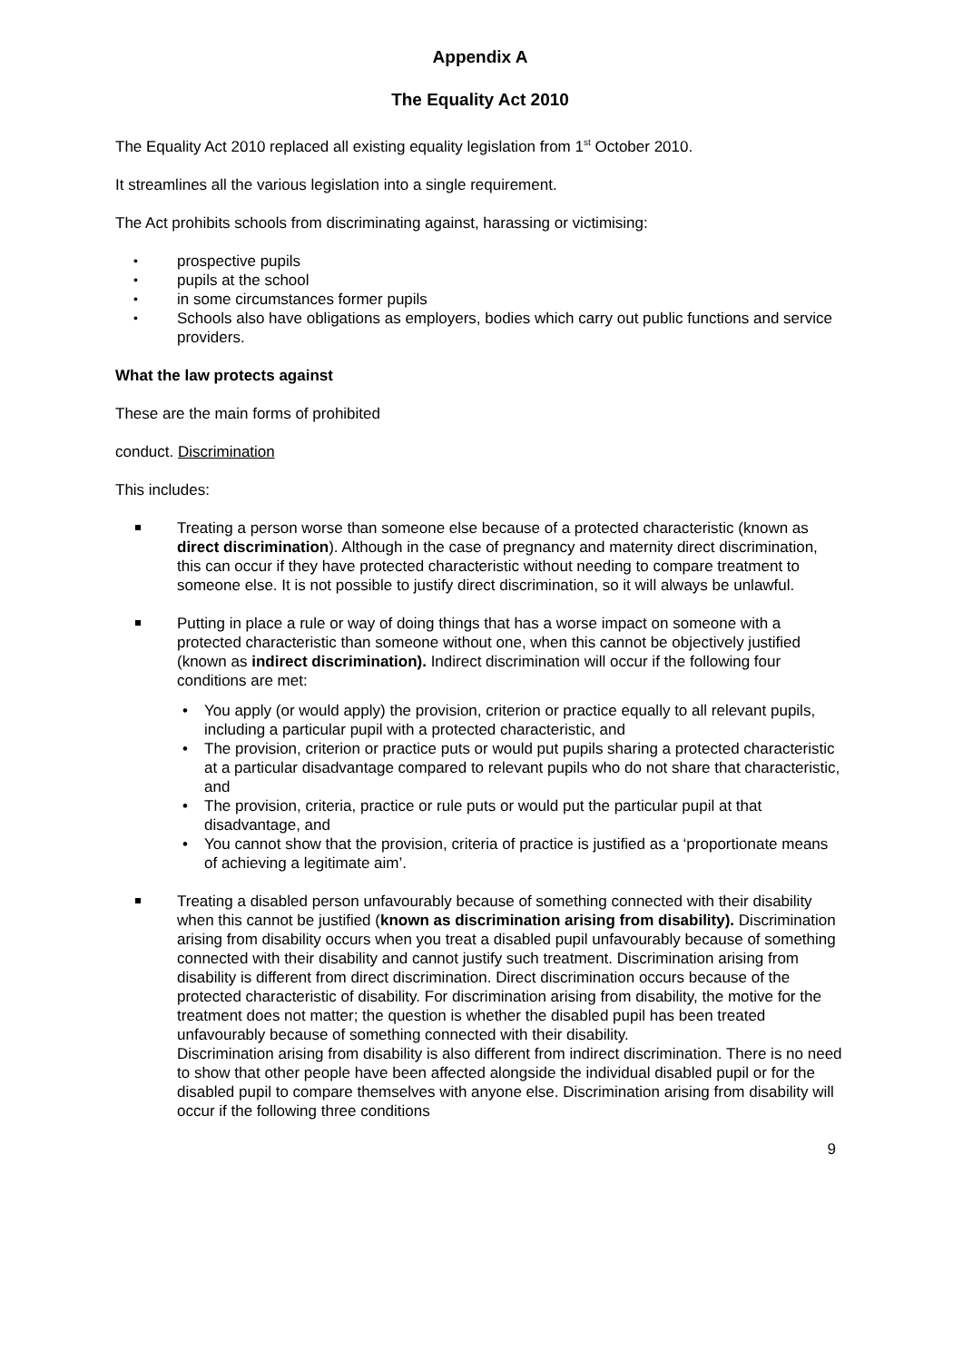Appendix A
The Equality Act 2010
The Equality Act 2010 replaced all existing equality legislation from 1<sup>st</sup> October 2010.
It streamlines all the various legislation into a single requirement.
The Act prohibits schools from discriminating against, harassing or victimising:
prospective pupils
pupils at the school
in some circumstances former pupils
Schools also have obligations as employers, bodies which carry out public functions and service providers.
What the law protects against
These are the main forms of prohibited
conduct. Discrimination
This includes:
Treating a person worse than someone else because of a protected characteristic (known as direct discrimination). Although in the case of pregnancy and maternity direct discrimination, this can occur if they have protected characteristic without needing to compare treatment to someone else. It is not possible to justify direct discrimination, so it will always be unlawful.
Putting in place a rule or way of doing things that has a worse impact on someone with a protected characteristic than someone without one, when this cannot be objectively justified (known as indirect discrimination). Indirect discrimination will occur if the following four conditions are met:
You apply (or would apply) the provision, criterion or practice equally to all relevant pupils, including a particular pupil with a protected characteristic, and
The provision, criterion or practice puts or would put pupils sharing a protected characteristic at a particular disadvantage compared to relevant pupils who do not share that characteristic, and
The provision, criteria, practice or rule puts or would put the particular pupil at that disadvantage, and
You cannot show that the provision, criteria of practice is justified as a ‘proportionate means of achieving a legitimate aim’.
Treating a disabled person unfavourably because of something connected with their disability when this cannot be justified (known as discrimination arising from disability). Discrimination arising from disability occurs when you treat a disabled pupil unfavourably because of something connected with their disability and cannot justify such treatment. Discrimination arising from disability is different from direct discrimination. Direct discrimination occurs because of the protected characteristic of disability. For discrimination arising from disability, the motive for the treatment does not matter; the question is whether the disabled pupil has been treated unfavourably because of something connected with their disability.
Discrimination arising from disability is also different from indirect discrimination. There is no need to show that other people have been affected alongside the individual disabled pupil or for the disabled pupil to compare themselves with anyone else. Discrimination arising from disability will occur if the following three conditions
9